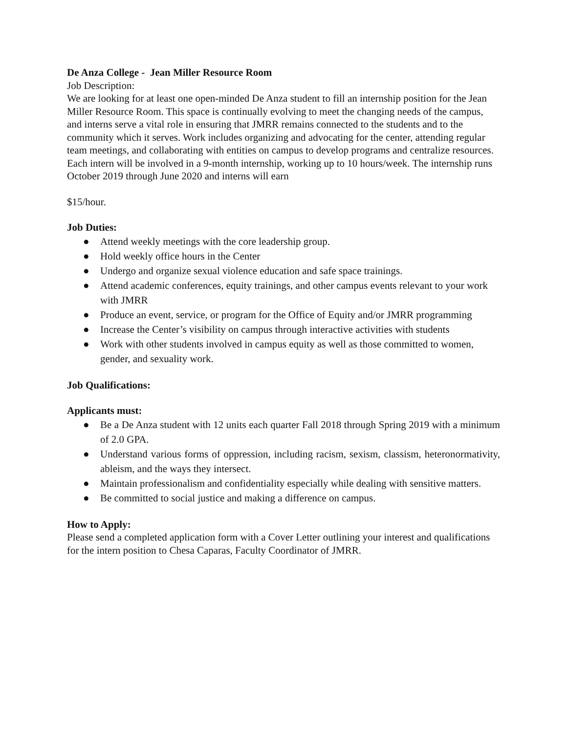De Anza College - Jean Miller Resource Room
Job Description:
We are looking for at least one open-minded De Anza student to fill an internship position for the Jean Miller Resource Room. This space is continually evolving to meet the changing needs of the campus, and interns serve a vital role in ensuring that JMRR remains connected to the students and to the community which it serves. Work includes organizing and advocating for the center, attending regular team meetings, and collaborating with entities on campus to develop programs and centralize resources. Each intern will be involved in a 9-month internship, working up to 10 hours/week. The internship runs October 2019 through June 2020 and interns will earn
$15/hour.
Job Duties:
● Attend weekly meetings with the core leadership group.
● Hold weekly office hours in the Center
● Undergo and organize sexual violence education and safe space trainings.
● Attend academic conferences, equity trainings, and other campus events relevant to your work with JMRR
● Produce an event, service, or program for the Office of Equity and/or JMRR programming
● Increase the Center’s visibility on campus through interactive activities with students
● Work with other students involved in campus equity as well as those committed to women, gender, and sexuality work.
Job Qualifications:
Applicants must:
● Be a De Anza student with 12 units each quarter Fall 2018 through Spring 2019 with a minimum of 2.0 GPA.
● Understand various forms of oppression, including racism, sexism, classism, heteronormativity, ableism, and the ways they intersect.
● Maintain professionalism and confidentiality especially while dealing with sensitive matters.
● Be committed to social justice and making a difference on campus.
How to Apply:
Please send a completed application form with a Cover Letter outlining your interest and qualifications for the intern position to Chesa Caparas, Faculty Coordinator of JMRR.